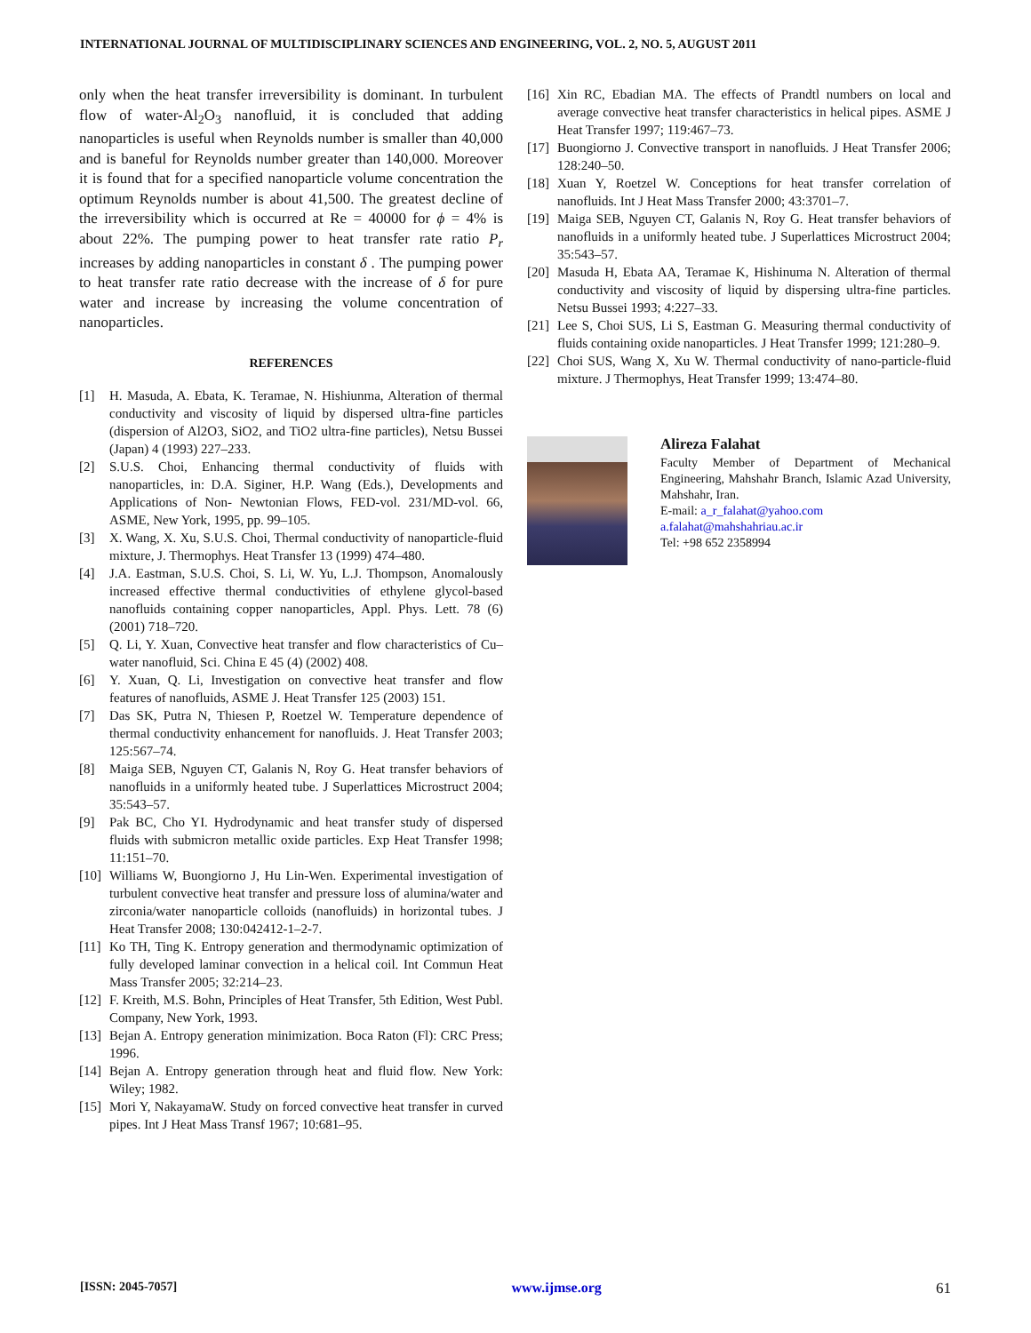INTERNATIONAL JOURNAL OF MULTIDISCIPLINARY SCIENCES AND ENGINEERING, VOL. 2, NO. 5, AUGUST 2011
only when the heat transfer irreversibility is dominant. In turbulent flow of water-Al<sub>2</sub>O<sub>3</sub> nanofluid, it is concluded that adding nanoparticles is useful when Reynolds number is smaller than 40,000 and is baneful for Reynolds number greater than 140,000. Moreover it is found that for a specified nanoparticle volume concentration the optimum Reynolds number is about 41,500. The greatest decline of the irreversibility which is occurred at Re = 40000 for ϕ = 4% is about 22%. The pumping power to heat transfer rate ratio P<sub>r</sub> increases by adding nanoparticles in constant δ . The pumping power to heat transfer rate ratio decrease with the increase of δ for pure water and increase by increasing the volume concentration of nanoparticles.
REFERENCES
[1] H. Masuda, A. Ebata, K. Teramae, N. Hishiunma, Alteration of thermal conductivity and viscosity of liquid by dispersed ultra-fine particles (dispersion of Al2O3, SiO2, and TiO2 ultra-fine particles), Netsu Bussei (Japan) 4 (1993) 227–233.
[2] S.U.S. Choi, Enhancing thermal conductivity of fluids with nanoparticles, in: D.A. Siginer, H.P. Wang (Eds.), Developments and Applications of Non- Newtonian Flows, FED-vol. 231/MD-vol. 66, ASME, New York, 1995, pp. 99–105.
[3] X. Wang, X. Xu, S.U.S. Choi, Thermal conductivity of nanoparticle-fluid mixture, J. Thermophys. Heat Transfer 13 (1999) 474–480.
[4] J.A. Eastman, S.U.S. Choi, S. Li, W. Yu, L.J. Thompson, Anomalously increased effective thermal conductivities of ethylene glycol-based nanofluids containing copper nanoparticles, Appl. Phys. Lett. 78 (6) (2001) 718–720.
[5] Q. Li, Y. Xuan, Convective heat transfer and flow characteristics of Cu–water nanofluid, Sci. China E 45 (4) (2002) 408.
[6] Y. Xuan, Q. Li, Investigation on convective heat transfer and flow features of nanofluids, ASME J. Heat Transfer 125 (2003) 151.
[7] Das SK, Putra N, Thiesen P, Roetzel W. Temperature dependence of thermal conductivity enhancement for nanofluids. J. Heat Transfer 2003; 125:567–74.
[8] Maiga SEB, Nguyen CT, Galanis N, Roy G. Heat transfer behaviors of nanofluids in a uniformly heated tube. J Superlattices Microstruct 2004; 35:543–57.
[9] Pak BC, Cho YI. Hydrodynamic and heat transfer study of dispersed fluids with submicron metallic oxide particles. Exp Heat Transfer 1998; 11:151–70.
[10] Williams W, Buongiorno J, Hu Lin-Wen. Experimental investigation of turbulent convective heat transfer and pressure loss of alumina/water and zirconia/water nanoparticle colloids (nanofluids) in horizontal tubes. J Heat Transfer 2008; 130:042412-1–2-7.
[11] Ko TH, Ting K. Entropy generation and thermodynamic optimization of fully developed laminar convection in a helical coil. Int Commun Heat Mass Transfer 2005; 32:214–23.
[12] F. Kreith, M.S. Bohn, Principles of Heat Transfer, 5th Edition, West Publ. Company, New York, 1993.
[13] Bejan A. Entropy generation minimization. Boca Raton (Fl): CRC Press; 1996.
[14] Bejan A. Entropy generation through heat and fluid flow. New York: Wiley; 1982.
[15] Mori Y, NakayamaW. Study on forced convective heat transfer in curved pipes. Int J Heat Mass Transf 1967; 10:681–95.
[16] Xin RC, Ebadian MA. The effects of Prandtl numbers on local and average convective heat transfer characteristics in helical pipes. ASME J Heat Transfer 1997; 119:467–73.
[17] Buongiorno J. Convective transport in nanofluids. J Heat Transfer 2006; 128:240–50.
[18] Xuan Y, Roetzel W. Conceptions for heat transfer correlation of nanofluids. Int J Heat Mass Transfer 2000; 43:3701–7.
[19] Maiga SEB, Nguyen CT, Galanis N, Roy G. Heat transfer behaviors of nanofluids in a uniformly heated tube. J Superlattices Microstruct 2004; 35:543–57.
[20] Masuda H, Ebata AA, Teramae K, Hishinuma N. Alteration of thermal conductivity and viscosity of liquid by dispersing ultra-fine particles. Netsu Bussei 1993; 4:227–33.
[21] Lee S, Choi SUS, Li S, Eastman G. Measuring thermal conductivity of fluids containing oxide nanoparticles. J Heat Transfer 1999; 121:280–9.
[22] Choi SUS, Wang X, Xu W. Thermal conductivity of nano-particle-fluid mixture. J Thermophys, Heat Transfer 1999; 13:474–80.
Alireza Falahat
Faculty Member of Department of Mechanical Engineering, Mahshahr Branch, Islamic Azad University, Mahshahr, Iran.
E-mail: a_r_falahat@yahoo.com
a.falahat@mahshahriau.ac.ir
Tel: +98 652 2358994
[ISSN: 2045-7057] www.ijmse.org 61